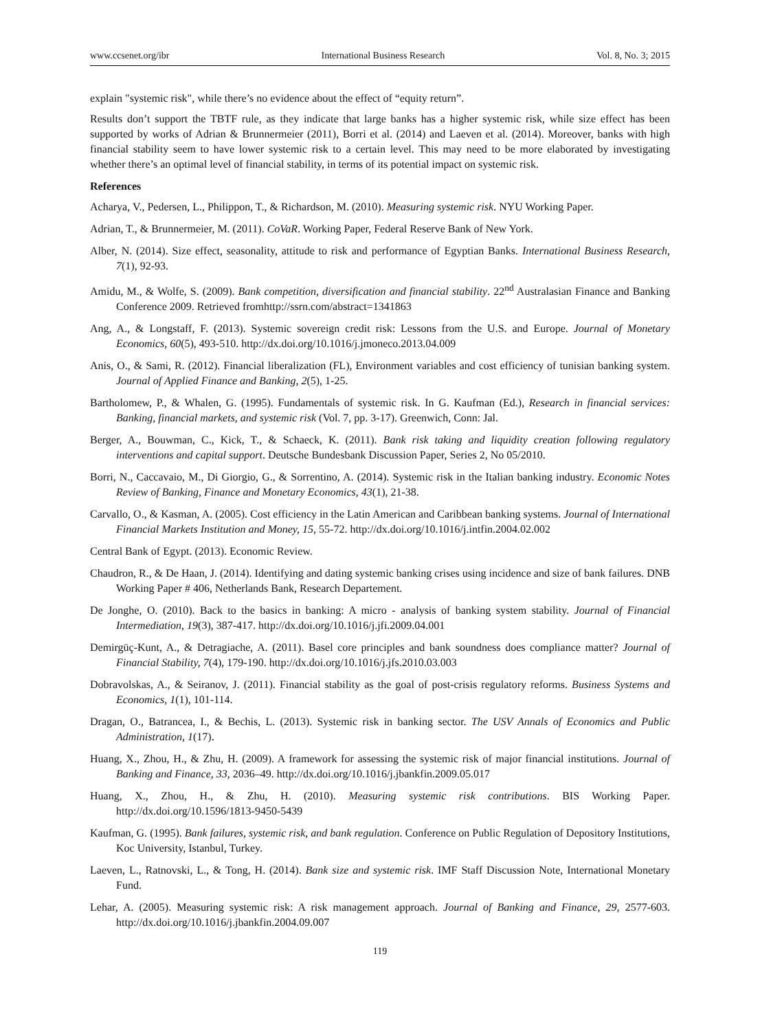www.ccsenet.org/ibr International Business Research Vol. 8, No. 3; 2015
explain "systemic risk", while there’s no evidence about the effect of “equity return”.
Results don’t support the TBTF rule, as they indicate that large banks has a higher systemic risk, while size effect has been supported by works of Adrian & Brunnermeier (2011), Borri et al. (2014) and Laeven et al. (2014). Moreover, banks with high financial stability seem to have lower systemic risk to a certain level. This may need to be more elaborated by investigating whether there’s an optimal level of financial stability, in terms of its potential impact on systemic risk.
References
Acharya, V., Pedersen, L., Philippon, T., & Richardson, M. (2010). Measuring systemic risk. NYU Working Paper.
Adrian, T., & Brunnermeier, M. (2011). CoVaR. Working Paper, Federal Reserve Bank of New York.
Alber, N. (2014). Size effect, seasonality, attitude to risk and performance of Egyptian Banks. International Business Research, 7(1), 92-93.
Amidu, M., & Wolfe, S. (2009). Bank competition, diversification and financial stability. 22<sup>nd</sup> Australasian Finance and Banking Conference 2009. Retrieved fromhttp://ssrn.com/abstract=1341863
Ang, A., & Longstaff, F. (2013). Systemic sovereign credit risk: Lessons from the U.S. and Europe. Journal of Monetary Economics, 60(5), 493-510. http://dx.doi.org/10.1016/j.jmoneco.2013.04.009
Anis, O., & Sami, R. (2012). Financial liberalization (FL), Environment variables and cost efficiency of tunisian banking system. Journal of Applied Finance and Banking, 2(5), 1-25.
Bartholomew, P., & Whalen, G. (1995). Fundamentals of systemic risk. In G. Kaufman (Ed.), Research in financial services: Banking, financial markets, and systemic risk (Vol. 7, pp. 3-17). Greenwich, Conn: Jal.
Berger, A., Bouwman, C., Kick, T., & Schaeck, K. (2011). Bank risk taking and liquidity creation following regulatory interventions and capital support. Deutsche Bundesbank Discussion Paper, Series 2, No 05/2010.
Borri, N., Caccavaio, M., Di Giorgio, G., & Sorrentino, A. (2014). Systemic risk in the Italian banking industry. Economic Notes Review of Banking, Finance and Monetary Economics, 43(1), 21-38.
Carvallo, O., & Kasman, A. (2005). Cost efficiency in the Latin American and Caribbean banking systems. Journal of International Financial Markets Institution and Money, 15, 55-72. http://dx.doi.org/10.1016/j.intfin.2004.02.002
Central Bank of Egypt. (2013). Economic Review.
Chaudron, R., & De Haan, J. (2014). Identifying and dating systemic banking crises using incidence and size of bank failures. DNB Working Paper # 406, Netherlands Bank, Research Departement.
De Jonghe, O. (2010). Back to the basics in banking: A micro - analysis of banking system stability. Journal of Financial Intermediation, 19(3), 387-417. http://dx.doi.org/10.1016/j.jfi.2009.04.001
Demirgüç-Kunt, A., & Detragiache, A. (2011). Basel core principles and bank soundness does compliance matter? Journal of Financial Stability, 7(4), 179-190. http://dx.doi.org/10.1016/j.jfs.2010.03.003
Dobravolskas, A., & Seiranov, J. (2011). Financial stability as the goal of post-crisis regulatory reforms. Business Systems and Economics, 1(1), 101-114.
Dragan, O., Batrancea, I., & Bechis, L. (2013). Systemic risk in banking sector. The USV Annals of Economics and Public Administration, 1(17).
Huang, X., Zhou, H., & Zhu, H. (2009). A framework for assessing the systemic risk of major financial institutions. Journal of Banking and Finance, 33, 2036–49. http://dx.doi.org/10.1016/j.jbankfin.2009.05.017
Huang, X., Zhou, H., & Zhu, H. (2010). Measuring systemic risk contributions. BIS Working Paper. http://dx.doi.org/10.1596/1813-9450-5439
Kaufman, G. (1995). Bank failures, systemic risk, and bank regulation. Conference on Public Regulation of Depository Institutions, Koc University, Istanbul, Turkey.
Laeven, L., Ratnovski, L., & Tong, H. (2014). Bank size and systemic risk. IMF Staff Discussion Note, International Monetary Fund.
Lehar, A. (2005). Measuring systemic risk: A risk management approach. Journal of Banking and Finance, 29, 2577-603. http://dx.doi.org/10.1016/j.jbankfin.2004.09.007
119